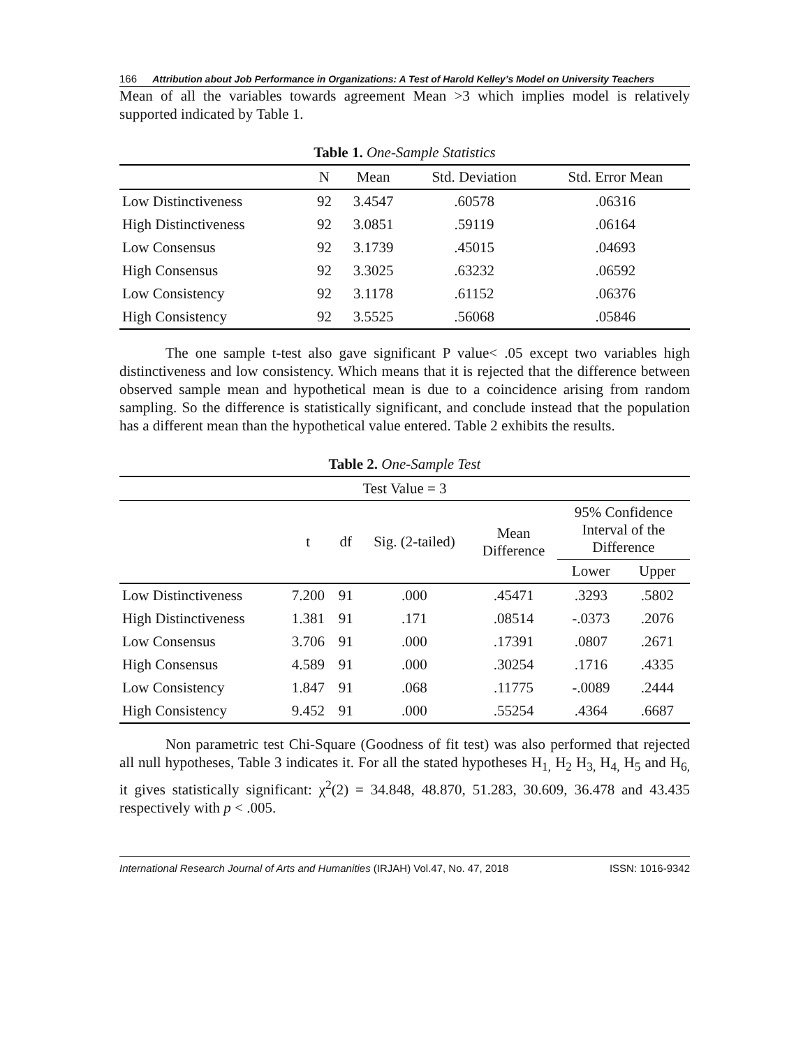166 Attribution about Job Performance in Organizations: A Test of Harold Kelley’s Model on University Teachers
Mean of all the variables towards agreement Mean >3 which implies model is relatively supported indicated by Table 1.
Table 1. One-Sample Statistics
| | N | Mean | Std. Deviation | Std. Error Mean |
| --- | --- | --- | --- | --- |
| Low Distinctiveness | 92 | 3.4547 | .60578 | .06316 |
| High Distinctiveness | 92 | 3.0851 | .59119 | .06164 |
| Low Consensus | 92 | 3.1739 | .45015 | .04693 |
| High Consensus | 92 | 3.3025 | .63232 | .06592 |
| Low Consistency | 92 | 3.1178 | .61152 | .06376 |
| High Consistency | 92 | 3.5525 | .56068 | .05846 |
The one sample t-test also gave significant P value< .05 except two variables high distinctiveness and low consistency. Which means that it is rejected that the difference between observed sample mean and hypothetical mean is due to a coincidence arising from random sampling. So the difference is statistically significant, and conclude instead that the population has a different mean than the hypothetical value entered. Table 2 exhibits the results.
Table 2. One-Sample Test
| Test Value = 3 | | | | | | |
| --- | --- | --- | --- | --- | --- | --- |
| | t | df | Sig. (2-tailed) | Mean Difference | 95% Confidence Interval of the Difference | |
| | | | | | Lower | Upper |
| Low Distinctiveness | 7.200 | 91 | .000 | .45471 | .3293 | .5802 |
| High Distinctiveness | 1.381 | 91 | .171 | .08514 | -.0373 | .2076 |
| Low Consensus | 3.706 | 91 | .000 | .17391 | .0807 | .2671 |
| High Consensus | 4.589 | 91 | .000 | .30254 | .1716 | .4335 |
| Low Consistency | 1.847 | 91 | .068 | .11775 | -.0089 | .2444 |
| High Consistency | 9.452 | 91 | .000 | .55254 | .4364 | .6687 |
Non parametric test Chi-Square (Goodness of fit test) was also performed that rejected all null hypotheses, Table 3 indicates it. For all the stated hypotheses H<sub>1,</sub> H<sub>2</sub> H<sub>3,</sub> H<sub>4,</sub> H<sub>5</sub> and H<sub>6,</sub> it gives statistically significant: χ<sup>2</sup>(2) = 34.848, 48.870, 51.283, 30.609, 36.478 and 43.435 respectively with p < .005.
International Research Journal of Arts and Humanities (IRJAH) Vol.47, No. 47, 2018 ISSN: 1016-9342